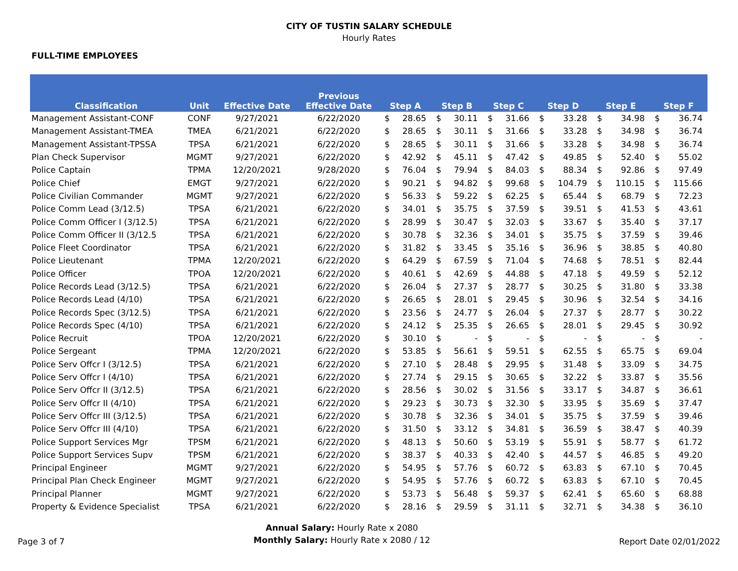CITY OF TUSTIN SALARY SCHEDULE
Hourly Rates
FULL-TIME EMPLOYEES
| Classification | Unit | Effective Date | Previous Effective Date | Step A | | Step B | | Step C | | Step D | | Step E | | Step F | |
| --- | --- | --- | --- | --- | --- | --- | --- | --- | --- | --- | --- | --- | --- | --- | --- |
| Management Assistant-CONF | CONF | 9/27/2021 | 6/22/2020 | $ | 28.65 | $ | 30.11 | $ | 31.66 | $ | 33.28 | $ | 34.98 | $ | 36.74 |
| Management Assistant-TMEA | TMEA | 6/21/2021 | 6/22/2020 | $ | 28.65 | $ | 30.11 | $ | 31.66 | $ | 33.28 | $ | 34.98 | $ | 36.74 |
| Management Assistant-TPSSA | TPSA | 6/21/2021 | 6/22/2020 | $ | 28.65 | $ | 30.11 | $ | 31.66 | $ | 33.28 | $ | 34.98 | $ | 36.74 |
| Plan Check Supervisor | MGMT | 9/27/2021 | 6/22/2020 | $ | 42.92 | $ | 45.11 | $ | 47.42 | $ | 49.85 | $ | 52.40 | $ | 55.02 |
| Police Captain | TPMA | 12/20/2021 | 9/28/2020 | $ | 76.04 | $ | 79.94 | $ | 84.03 | $ | 88.34 | $ | 92.86 | $ | 97.49 |
| Police Chief | EMGT | 9/27/2021 | 6/22/2020 | $ | 90.21 | $ | 94.82 | $ | 99.68 | $ | 104.79 | $ | 110.15 | $ | 115.66 |
| Police Civilian Commander | MGMT | 9/27/2021 | 6/22/2020 | $ | 56.33 | $ | 59.22 | $ | 62.25 | $ | 65.44 | $ | 68.79 | $ | 72.23 |
| Police Comm Lead (3/12.5) | TPSA | 6/21/2021 | 6/22/2020 | $ | 34.01 | $ | 35.75 | $ | 37.59 | $ | 39.51 | $ | 41.53 | $ | 43.61 |
| Police Comm Officer I (3/12.5) | TPSA | 6/21/2021 | 6/22/2020 | $ | 28.99 | $ | 30.47 | $ | 32.03 | $ | 33.67 | $ | 35.40 | $ | 37.17 |
| Police Comm Officer II (3/12.5 | TPSA | 6/21/2021 | 6/22/2020 | $ | 30.78 | $ | 32.36 | $ | 34.01 | $ | 35.75 | $ | 37.59 | $ | 39.46 |
| Police Fleet Coordinator | TPSA | 6/21/2021 | 6/22/2020 | $ | 31.82 | $ | 33.45 | $ | 35.16 | $ | 36.96 | $ | 38.85 | $ | 40.80 |
| Police Lieutenant | TPMA | 12/20/2021 | 6/22/2020 | $ | 64.29 | $ | 67.59 | $ | 71.04 | $ | 74.68 | $ | 78.51 | $ | 82.44 |
| Police Officer | TPOA | 12/20/2021 | 6/22/2020 | $ | 40.61 | $ | 42.69 | $ | 44.88 | $ | 47.18 | $ | 49.59 | $ | 52.12 |
| Police Records Lead (3/12.5) | TPSA | 6/21/2021 | 6/22/2020 | $ | 26.04 | $ | 27.37 | $ | 28.77 | $ | 30.25 | $ | 31.80 | $ | 33.38 |
| Police Records Lead (4/10) | TPSA | 6/21/2021 | 6/22/2020 | $ | 26.65 | $ | 28.01 | $ | 29.45 | $ | 30.96 | $ | 32.54 | $ | 34.16 |
| Police Records Spec (3/12.5) | TPSA | 6/21/2021 | 6/22/2020 | $ | 23.56 | $ | 24.77 | $ | 26.04 | $ | 27.37 | $ | 28.77 | $ | 30.22 |
| Police Records Spec (4/10) | TPSA | 6/21/2021 | 6/22/2020 | $ | 24.12 | $ | 25.35 | $ | 26.65 | $ | 28.01 | $ | 29.45 | $ | 30.92 |
| Police Recruit | TPOA | 12/20/2021 | 6/22/2020 | $ | 30.10 | $ | - | $ | - | $ | - | $ | - | $ | - |
| Police Sergeant | TPMA | 12/20/2021 | 6/22/2020 | $ | 53.85 | $ | 56.61 | $ | 59.51 | $ | 62.55 | $ | 65.75 | $ | 69.04 |
| Police Serv Offcr I (3/12.5) | TPSA | 6/21/2021 | 6/22/2020 | $ | 27.10 | $ | 28.48 | $ | 29.95 | $ | 31.48 | $ | 33.09 | $ | 34.75 |
| Police Serv Offcr I (4/10) | TPSA | 6/21/2021 | 6/22/2020 | $ | 27.74 | $ | 29.15 | $ | 30.65 | $ | 32.22 | $ | 33.87 | $ | 35.56 |
| Police Serv Offcr II (3/12.5) | TPSA | 6/21/2021 | 6/22/2020 | $ | 28.56 | $ | 30.02 | $ | 31.56 | $ | 33.17 | $ | 34.87 | $ | 36.61 |
| Police Serv Offcr II (4/10) | TPSA | 6/21/2021 | 6/22/2020 | $ | 29.23 | $ | 30.73 | $ | 32.30 | $ | 33.95 | $ | 35.69 | $ | 37.47 |
| Police Serv Offcr III (3/12.5) | TPSA | 6/21/2021 | 6/22/2020 | $ | 30.78 | $ | 32.36 | $ | 34.01 | $ | 35.75 | $ | 37.59 | $ | 39.46 |
| Police Serv Offcr III (4/10) | TPSA | 6/21/2021 | 6/22/2020 | $ | 31.50 | $ | 33.12 | $ | 34.81 | $ | 36.59 | $ | 38.47 | $ | 40.39 |
| Police Support Services Mgr | TPSM | 6/21/2021 | 6/22/2020 | $ | 48.13 | $ | 50.60 | $ | 53.19 | $ | 55.91 | $ | 58.77 | $ | 61.72 |
| Police Support Services Supv | TPSM | 6/21/2021 | 6/22/2020 | $ | 38.37 | $ | 40.33 | $ | 42.40 | $ | 44.57 | $ | 46.85 | $ | 49.20 |
| Principal Engineer | MGMT | 9/27/2021 | 6/22/2020 | $ | 54.95 | $ | 57.76 | $ | 60.72 | $ | 63.83 | $ | 67.10 | $ | 70.45 |
| Principal Plan Check Engineer | MGMT | 9/27/2021 | 6/22/2020 | $ | 54.95 | $ | 57.76 | $ | 60.72 | $ | 63.83 | $ | 67.10 | $ | 70.45 |
| Principal Planner | MGMT | 9/27/2021 | 6/22/2020 | $ | 53.73 | $ | 56.48 | $ | 59.37 | $ | 62.41 | $ | 65.60 | $ | 68.88 |
| Property & Evidence Specialist | TPSA | 6/21/2021 | 6/22/2020 | $ | 28.16 | $ | 29.59 | $ | 31.11 | $ | 32.71 | $ | 34.38 | $ | 36.10 |
Page 3 of 7
Annual Salary: Hourly Rate x 2080
Monthly Salary: Hourly Rate x 2080 / 12
Report Date 02/01/2022